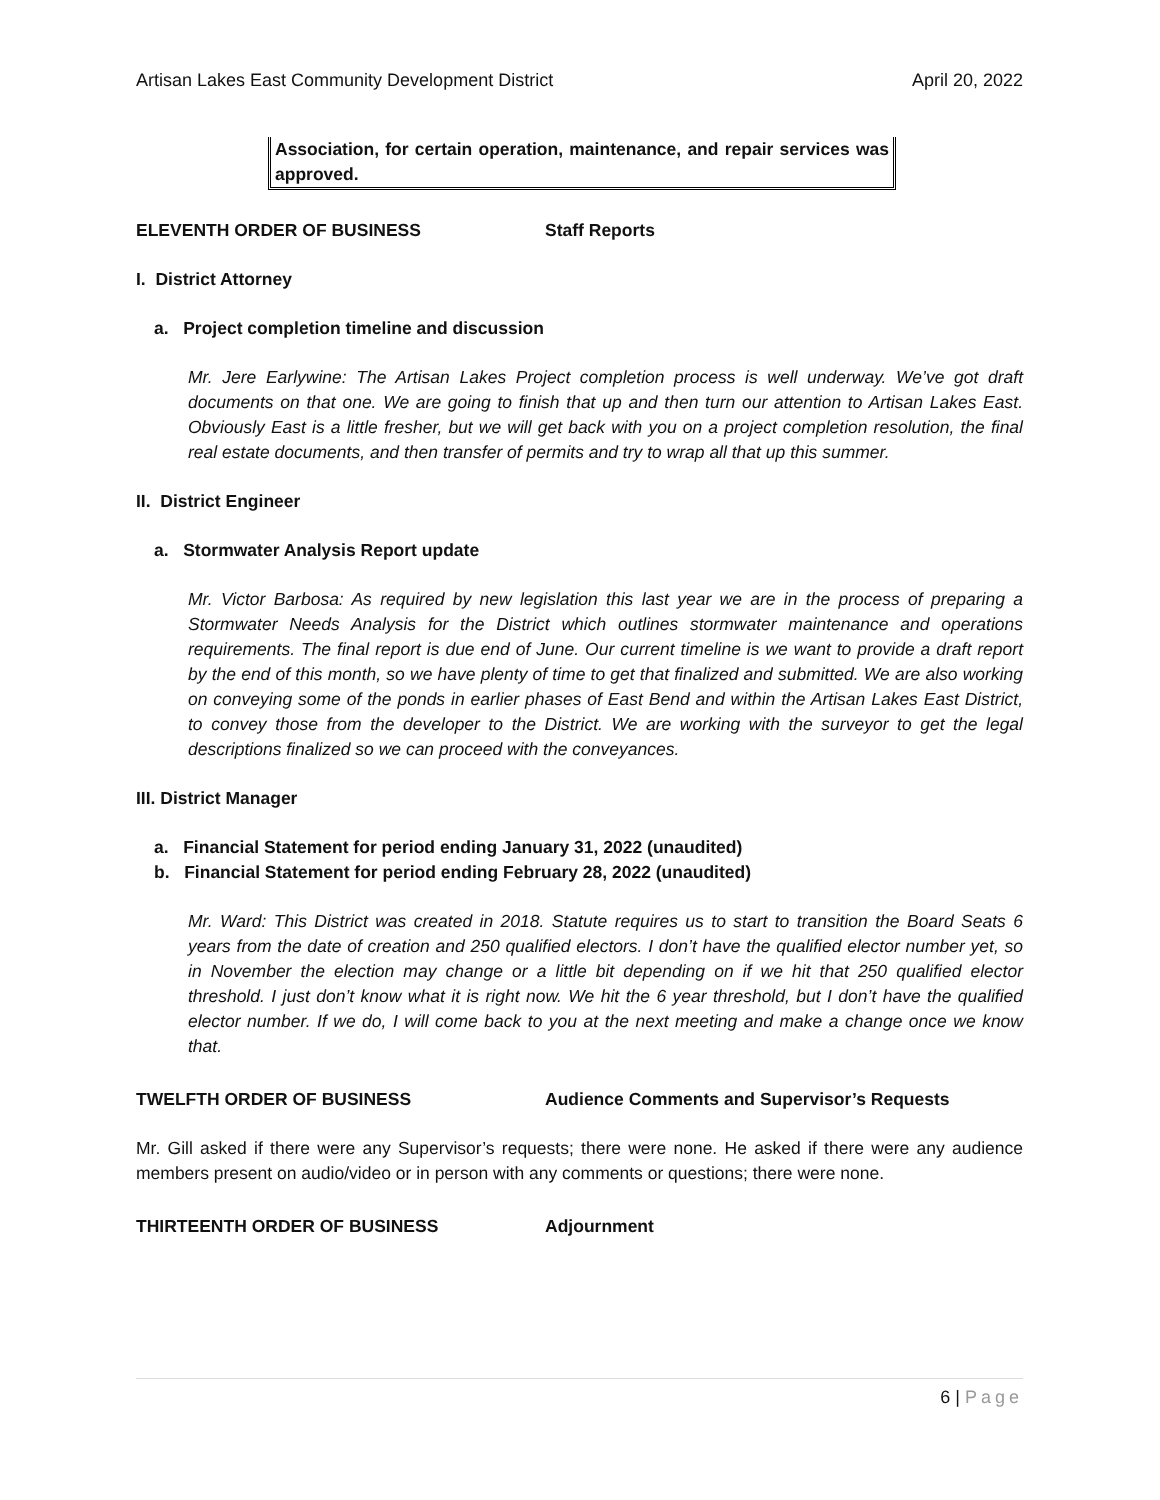Artisan Lakes East Community Development District April 20, 2022
Association, for certain operation, maintenance, and repair services was approved.
ELEVENTH ORDER OF BUSINESS Staff Reports
I. District Attorney
a. Project completion timeline and discussion
Mr. Jere Earlywine: The Artisan Lakes Project completion process is well underway. We’ve got draft documents on that one. We are going to finish that up and then turn our attention to Artisan Lakes East. Obviously East is a little fresher, but we will get back with you on a project completion resolution, the final real estate documents, and then transfer of permits and try to wrap all that up this summer.
II. District Engineer
a. Stormwater Analysis Report update
Mr. Victor Barbosa: As required by new legislation this last year we are in the process of preparing a Stormwater Needs Analysis for the District which outlines stormwater maintenance and operations requirements. The final report is due end of June. Our current timeline is we want to provide a draft report by the end of this month, so we have plenty of time to get that finalized and submitted. We are also working on conveying some of the ponds in earlier phases of East Bend and within the Artisan Lakes East District, to convey those from the developer to the District. We are working with the surveyor to get the legal descriptions finalized so we can proceed with the conveyances.
III. District Manager
a. Financial Statement for period ending January 31, 2022 (unaudited)
b. Financial Statement for period ending February 28, 2022 (unaudited)
Mr. Ward: This District was created in 2018. Statute requires us to start to transition the Board Seats 6 years from the date of creation and 250 qualified electors. I don’t have the qualified elector number yet, so in November the election may change or a little bit depending on if we hit that 250 qualified elector threshold. I just don’t know what it is right now. We hit the 6 year threshold, but I don’t have the qualified elector number. If we do, I will come back to you at the next meeting and make a change once we know that.
TWELFTH ORDER OF BUSINESS Audience Comments and Supervisor’s Requests
Mr. Gill asked if there were any Supervisor’s requests; there were none. He asked if there were any audience members present on audio/video or in person with any comments or questions; there were none.
THIRTEENTH ORDER OF BUSINESS Adjournment
6 | Page